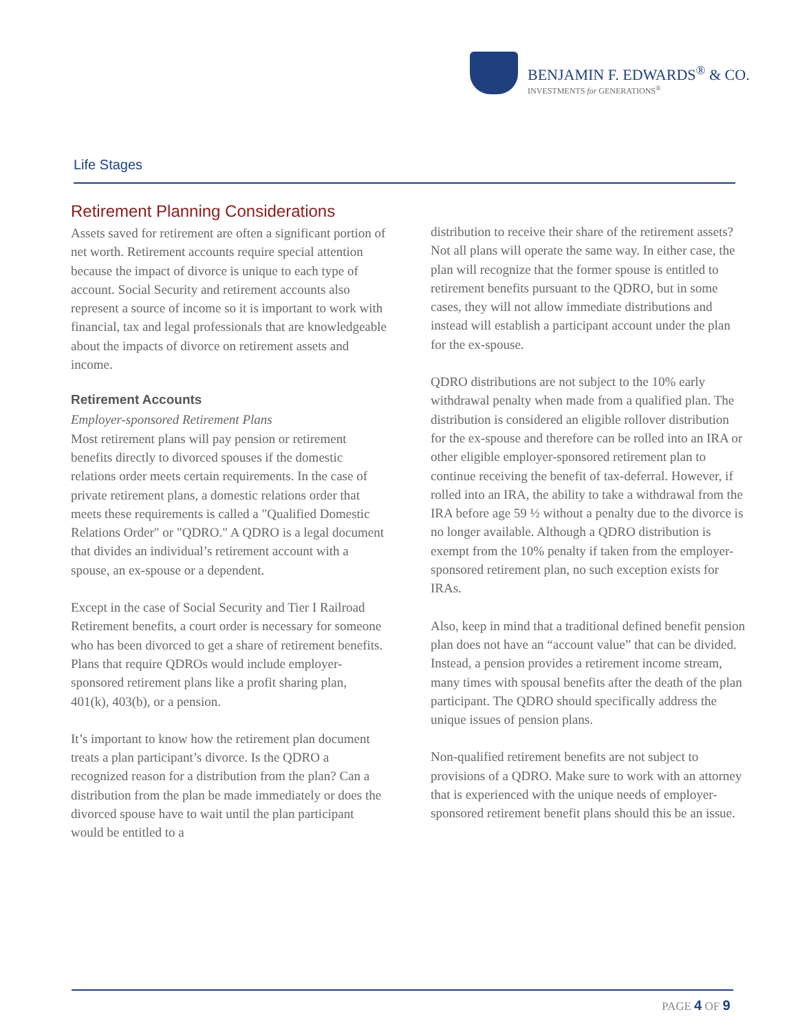BENJAMIN F. EDWARDS<sup>®</sup> & CO.
INVESTMENTS for GENERATIONS<sup>®</sup>
Life Stages
Retirement Planning Considerations
Assets saved for retirement are often a significant portion of net worth. Retirement accounts require special attention because the impact of divorce is unique to each type of account. Social Security and retirement accounts also represent a source of income so it is important to work with financial, tax and legal professionals that are knowledgeable about the impacts of divorce on retirement assets and income.
Retirement Accounts
Employer-sponsored Retirement Plans
Most retirement plans will pay pension or retirement benefits directly to divorced spouses if the domestic relations order meets certain requirements. In the case of private retirement plans, a domestic relations order that meets these requirements is called a "Qualified Domestic Relations Order" or "QDRO." A QDRO is a legal document that divides an individual’s retirement account with a spouse, an ex-spouse or a dependent.
Except in the case of Social Security and Tier I Railroad Retirement benefits, a court order is necessary for someone who has been divorced to get a share of retirement benefits. Plans that require QDROs would include employer-sponsored retirement plans like a profit sharing plan, 401(k), 403(b), or a pension.
It’s important to know how the retirement plan document treats a plan participant’s divorce. Is the QDRO a recognized reason for a distribution from the plan? Can a distribution from the plan be made immediately or does the divorced spouse have to wait until the plan participant would be entitled to a
distribution to receive their share of the retirement assets? Not all plans will operate the same way. In either case, the plan will recognize that the former spouse is entitled to retirement benefits pursuant to the QDRO, but in some cases, they will not allow immediate distributions and instead will establish a participant account under the plan for the ex-spouse.
QDRO distributions are not subject to the 10% early withdrawal penalty when made from a qualified plan. The distribution is considered an eligible rollover distribution for the ex-spouse and therefore can be rolled into an IRA or other eligible employer-sponsored retirement plan to continue receiving the benefit of tax-deferral. However, if rolled into an IRA, the ability to take a withdrawal from the IRA before age 59 ½ without a penalty due to the divorce is no longer available. Although a QDRO distribution is exempt from the 10% penalty if taken from the employer-sponsored retirement plan, no such exception exists for IRAs.
Also, keep in mind that a traditional defined benefit pension plan does not have an “account value” that can be divided. Instead, a pension provides a retirement income stream, many times with spousal benefits after the death of the plan participant. The QDRO should specifically address the unique issues of pension plans.
Non-qualified retirement benefits are not subject to provisions of a QDRO. Make sure to work with an attorney that is experienced with the unique needs of employer-sponsored retirement benefit plans should this be an issue.
PAGE 4 OF 9